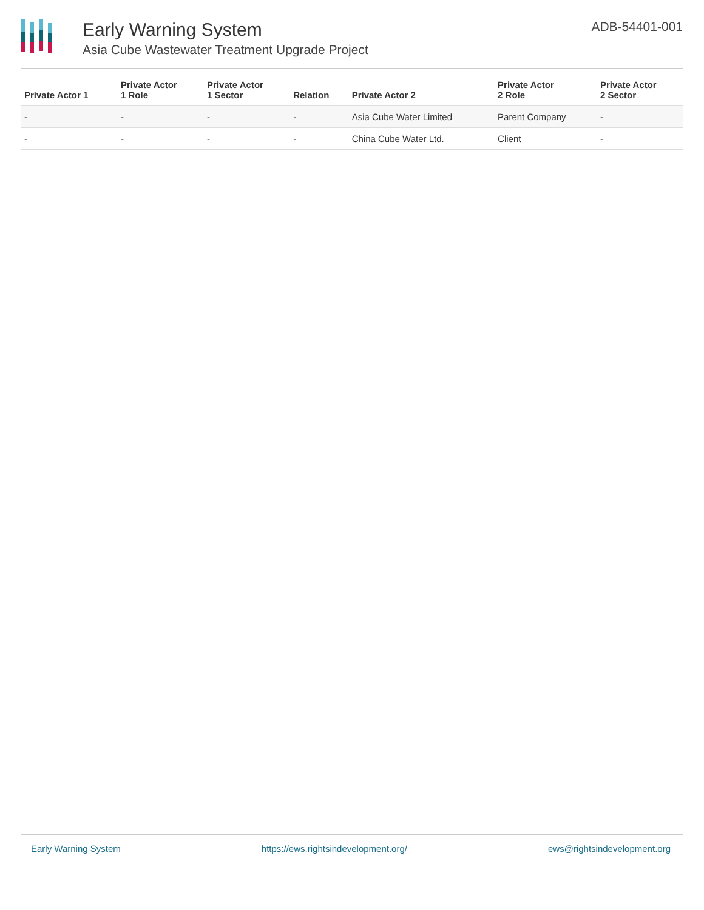Early Warning System
Asia Cube Wastewater Treatment Upgrade Project
ADB-54401-001
| Private Actor 1 | Private Actor 1 Role | Private Actor 1 Sector | Relation | Private Actor 2 | Private Actor 2 Role | Private Actor 2 Sector |
| --- | --- | --- | --- | --- | --- | --- |
| - | - | - | - | Asia Cube Water Limited | Parent Company | - |
| - | - | - | - | China Cube Water Ltd. | Client | - |
Early Warning System https://ews.rightsindevelopment.org/ ews@rightsindevelopment.org